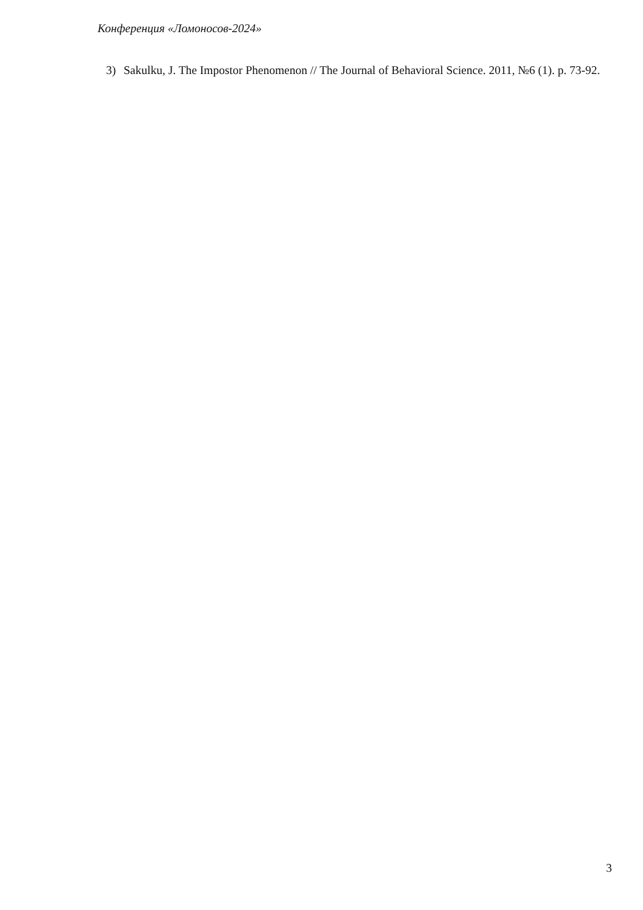Конференция «Ломоносов-2024»
3) Sakulku, J. The Impostor Phenomenon // The Journal of Behavioral Science. 2011, №6 (1). p. 73-92.
3